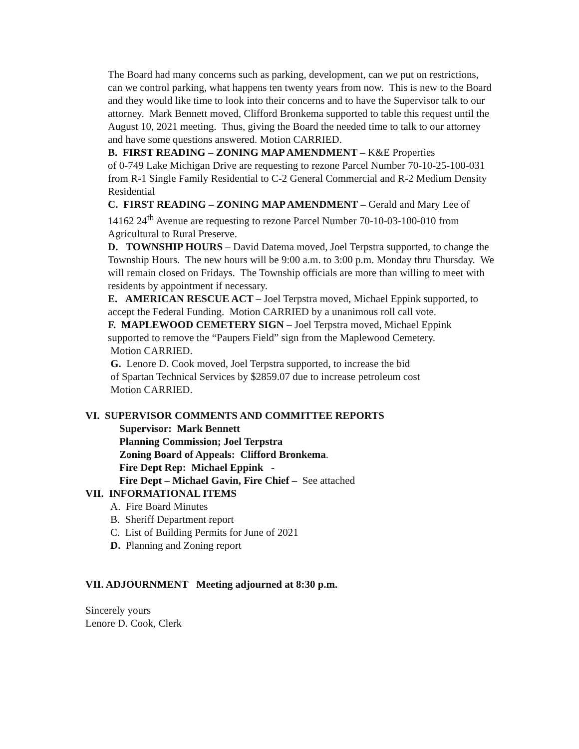The Board had many concerns such as parking, development, can we put on restrictions, can we control parking, what happens ten twenty years from now. This is new to the Board and they would like time to look into their concerns and to have the Supervisor talk to our attorney. Mark Bennett moved, Clifford Bronkema supported to table this request until the August 10, 2021 meeting. Thus, giving the Board the needed time to talk to our attorney and have some questions answered. Motion CARRIED.
B. FIRST READING – ZONING MAP AMENDMENT – K&E Properties
of 0-749 Lake Michigan Drive are requesting to rezone Parcel Number 70-10-25-100-031 from R-1 Single Family Residential to C-2 General Commercial and R-2 Medium Density Residential
C. FIRST READING – ZONING MAP AMENDMENT – Gerald and Mary Lee of 14162 24<sup>th</sup> Avenue are requesting to rezone Parcel Number 70-10-03-100-010 from Agricultural to Rural Preserve.
D. TOWNSHIP HOURS – David Datema moved, Joel Terpstra supported, to change the Township Hours. The new hours will be 9:00 a.m. to 3:00 p.m. Monday thru Thursday. We will remain closed on Fridays. The Township officials are more than willing to meet with residents by appointment if necessary.
E. AMERICAN RESCUE ACT – Joel Terpstra moved, Michael Eppink supported, to accept the Federal Funding. Motion CARRIED by a unanimous roll call vote.
F. MAPLEWOOD CEMETERY SIGN – Joel Terpstra moved, Michael Eppink supported to remove the “Paupers Field” sign from the Maplewood Cemetery.
Motion CARRIED.
G. Lenore D. Cook moved, Joel Terpstra supported, to increase the bid
of Spartan Technical Services by $2859.07 due to increase petroleum cost
Motion CARRIED.
VI. SUPERVISOR COMMENTS AND COMMITTEE REPORTS
Supervisor: Mark Bennett
Planning Commission; Joel Terpstra
Zoning Board of Appeals: Clifford Bronkema.
Fire Dept Rep: Michael Eppink -
Fire Dept – Michael Gavin, Fire Chief – See attached
VII. INFORMATIONAL ITEMS
A. Fire Board Minutes
B. Sheriff Department report
C. List of Building Permits for June of 2021
D. Planning and Zoning report
VII. ADJOURNMENT Meeting adjourned at 8:30 p.m.
Sincerely yours
Lenore D. Cook, Clerk